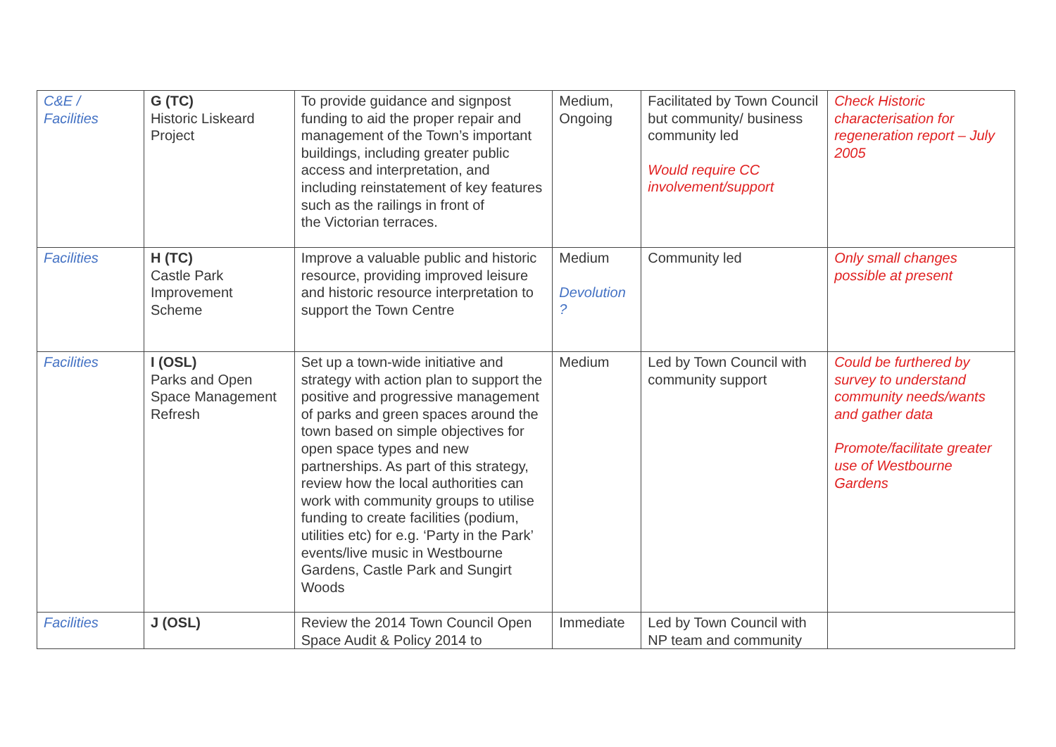| C&E / Facilities | G (TC) Historic Liskeard Project | To provide guidance and signpost funding to aid the proper repair and management of the Town’s important buildings, including greater public access and interpretation, and including reinstatement of key features such as the railings in front of the Victorian terraces. | Medium, Ongoing | Facilitated by Town Council but community/ business community led Would require CC involvement/support | Check Historic characterisation for regeneration report – July 2005 |
| Facilities | H (TC) Castle Park Improvement Scheme | Improve a valuable public and historic resource, providing improved leisure and historic resource interpretation to support the Town Centre | Medium Devolution ? | Community led | Only small changes possible at present |
| Facilities | I (OSL) Parks and Open Space Management Refresh | Set up a town-wide initiative and strategy with action plan to support the positive and progressive management of parks and green spaces around the town based on simple objectives for open space types and new partnerships. As part of this strategy, review how the local authorities can work with community groups to utilise funding to create facilities (podium, utilities etc) for e.g. ‘Party in the Park’ events/live music in Westbourne Gardens, Castle Park and Sungirt Woods | Medium | Led by Town Council with community support | Could be furthered by survey to understand community needs/wants and gather data Promote/facilitate greater use of Westbourne Gardens |
| Facilities | J (OSL) | Review the 2014 Town Council Open Space Audit & Policy 2014 to | Immediate | Led by Town Council with NP team and community | |